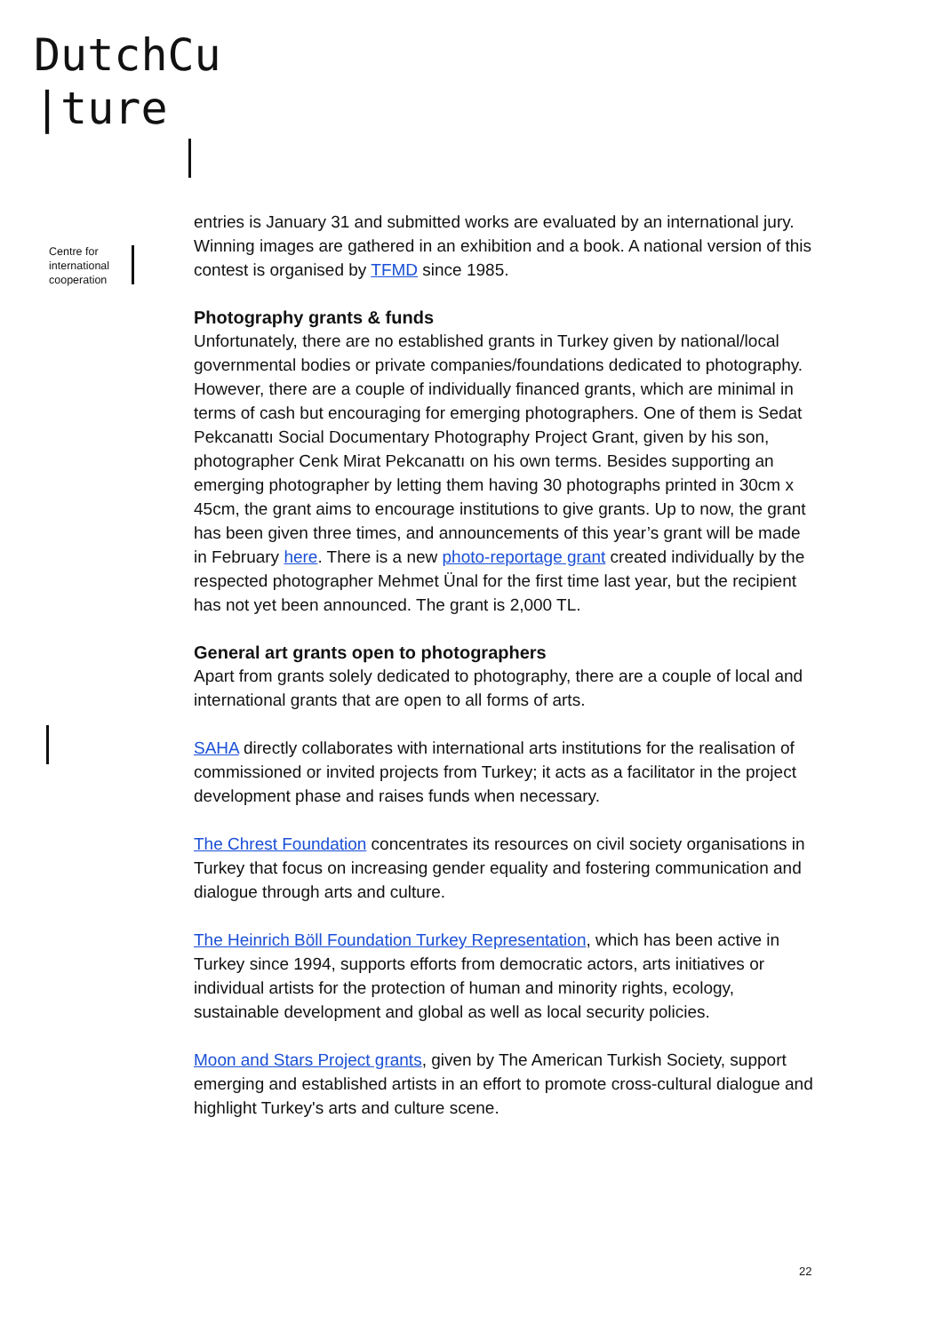DutchCu
|ture
Centre for
international
cooperation
entries is January 31 and submitted works are evaluated by an international jury. Winning images are gathered in an exhibition and a book. A national version of this contest is organised by TFMD since 1985.
Photography grants & funds
Unfortunately, there are no established grants in Turkey given by national/local governmental bodies or private companies/foundations dedicated to photography. However, there are a couple of individually financed grants, which are minimal in terms of cash but encouraging for emerging photographers. One of them is Sedat Pekcanattı Social Documentary Photography Project Grant, given by his son, photographer Cenk Mirat Pekcanattı on his own terms. Besides supporting an emerging photographer by letting them having 30 photographs printed in 30cm x 45cm, the grant aims to encourage institutions to give grants. Up to now, the grant has been given three times, and announcements of this year’s grant will be made in February here. There is a new photo-reportage grant created individually by the respected photographer Mehmet Ünal for the first time last year, but the recipient has not yet been announced. The grant is 2,000 TL.
General art grants open to photographers
Apart from grants solely dedicated to photography, there are a couple of local and international grants that are open to all forms of arts.
SAHA directly collaborates with international arts institutions for the realisation of commissioned or invited projects from Turkey; it acts as a facilitator in the project development phase and raises funds when necessary.
The Chrest Foundation concentrates its resources on civil society organisations in Turkey that focus on increasing gender equality and fostering communication and dialogue through arts and culture.
The Heinrich Böll Foundation Turkey Representation, which has been active in Turkey since 1994, supports efforts from democratic actors, arts initiatives or individual artists for the protection of human and minority rights, ecology, sustainable development and global as well as local security policies.
Moon and Stars Project grants, given by The American Turkish Society, support emerging and established artists in an effort to promote cross-cultural dialogue and highlight Turkey's arts and culture scene.
22